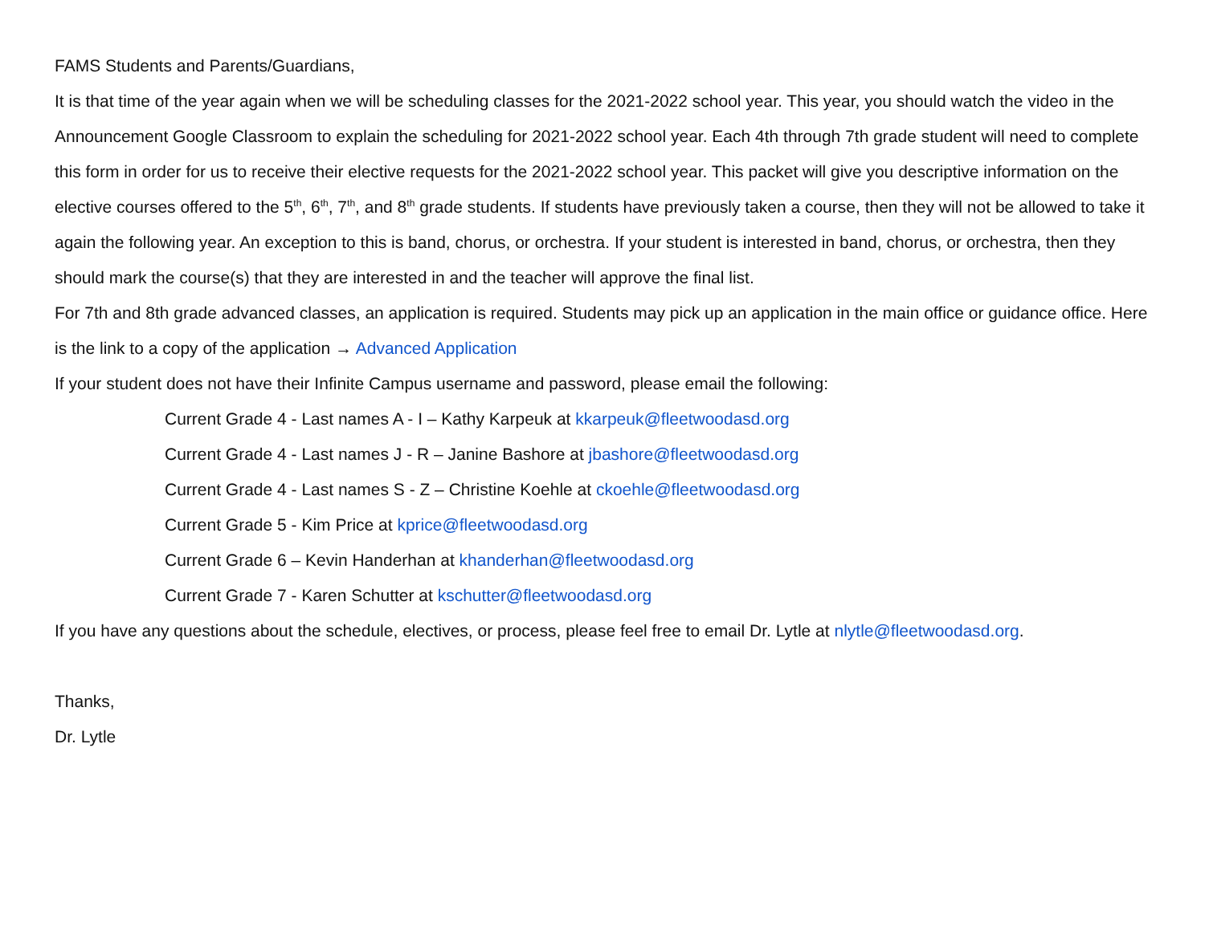FAMS Students and Parents/Guardians,
It is that time of the year again when we will be scheduling classes for the 2021-2022 school year. This year, you should watch the video in the Announcement Google Classroom to explain the scheduling for 2021-2022 school year. Each 4th through 7th grade student will need to complete this form in order for us to receive their elective requests for the 2021-2022 school year. This packet will give you descriptive information on the elective courses offered to the 5<sup>th</sup>, 6<sup>th</sup>, 7<sup>th</sup>, and 8<sup>th</sup> grade students. If students have previously taken a course, then they will not be allowed to take it again the following year. An exception to this is band, chorus, or orchestra. If your student is interested in band, chorus, or orchestra, then they should mark the course(s) that they are interested in and the teacher will approve the final list.
For 7th and 8th grade advanced classes, an application is required. Students may pick up an application in the main office or guidance office. Here is the link to a copy of the application → Advanced Application
If your student does not have their Infinite Campus username and password, please email the following:
Current Grade 4 - Last names A - I – Kathy Karpeuk at kkarpeuk@fleetwoodasd.org
Current Grade 4 - Last names J - R – Janine Bashore at jbashore@fleetwoodasd.org
Current Grade 4 - Last names S - Z – Christine Koehle at ckoehle@fleetwoodasd.org
Current Grade 5 - Kim Price at kprice@fleetwoodasd.org
Current Grade 6 – Kevin Handerhan at khanderhan@fleetwoodasd.org
Current Grade 7 - Karen Schutter at kschutter@fleetwoodasd.org
If you have any questions about the schedule, electives, or process, please feel free to email Dr. Lytle at nlytle@fleetwoodasd.org.
Thanks,
Dr. Lytle